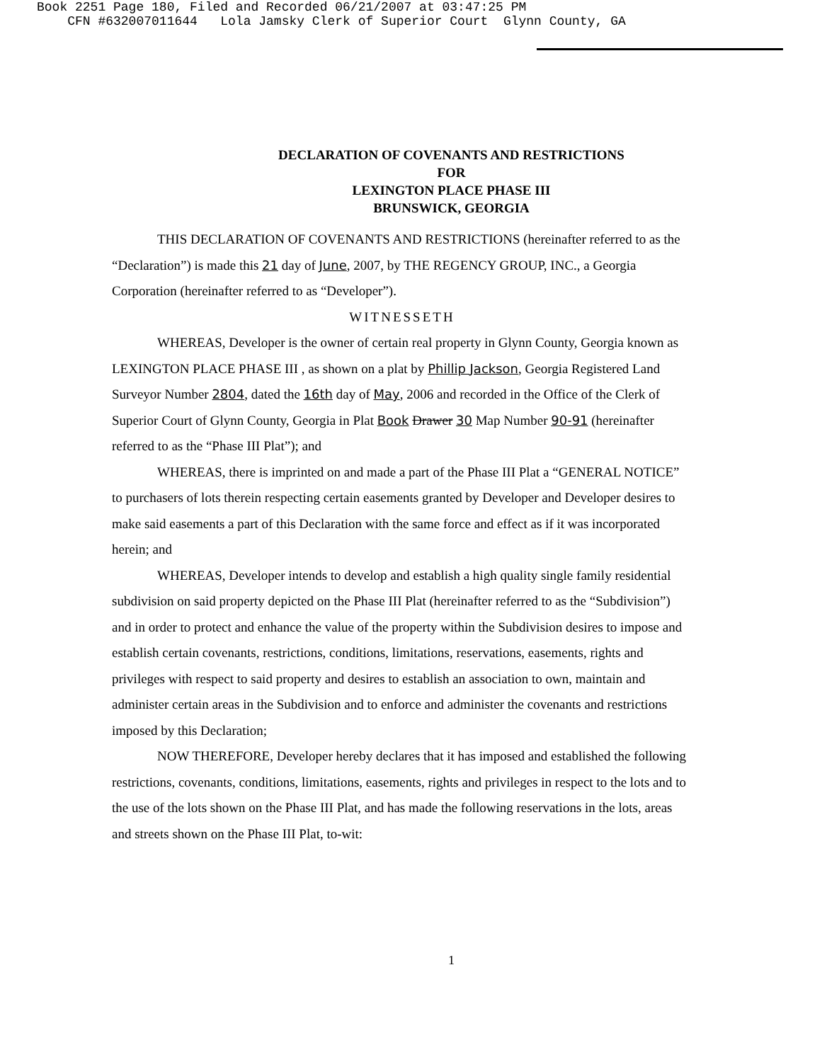Book 2251 Page 180, Filed and Recorded 06/21/2007 at 03:47:25 PM CFN #632007011644 Lola Jamsky Clerk of Superior Court Glynn County, GA
DECLARATION OF COVENANTS AND RESTRICTIONS
FOR
LEXINGTON PLACE PHASE III
BRUNSWICK, GEORGIA
THIS DECLARATION OF COVENANTS AND RESTRICTIONS (hereinafter referred to as the “Declaration”) is made this 21 day of June, 2007, by THE REGENCY GROUP, INC., a Georgia Corporation (hereinafter referred to as “Developer”).
WITNESSETH
WHEREAS, Developer is the owner of certain real property in Glynn County, Georgia known as LEXINGTON PLACE PHASE III , as shown on a plat by Phillip Jackson, Georgia Registered Land Surveyor Number 2804, dated the 16th day of May, 2006 and recorded in the Office of the Clerk of Superior Court of Glynn County, Georgia in Plat Book Drawer 30 Map Number 90-91 (hereinafter referred to as the “Phase III Plat”); and
WHEREAS, there is imprinted on and made a part of the Phase III Plat a “GENERAL NOTICE” to purchasers of lots therein respecting certain easements granted by Developer and Developer desires to make said easements a part of this Declaration with the same force and effect as if it was incorporated herein; and
WHEREAS, Developer intends to develop and establish a high quality single family residential subdivision on said property depicted on the Phase III Plat (hereinafter referred to as the “Subdivision”) and in order to protect and enhance the value of the property within the Subdivision desires to impose and establish certain covenants, restrictions, conditions, limitations, reservations, easements, rights and privileges with respect to said property and desires to establish an association to own, maintain and administer certain areas in the Subdivision and to enforce and administer the covenants and restrictions imposed by this Declaration;
NOW THEREFORE, Developer hereby declares that it has imposed and established the following restrictions, covenants, conditions, limitations, easements, rights and privileges in respect to the lots and to the use of the lots shown on the Phase III Plat, and has made the following reservations in the lots, areas and streets shown on the Phase III Plat, to-wit:
1